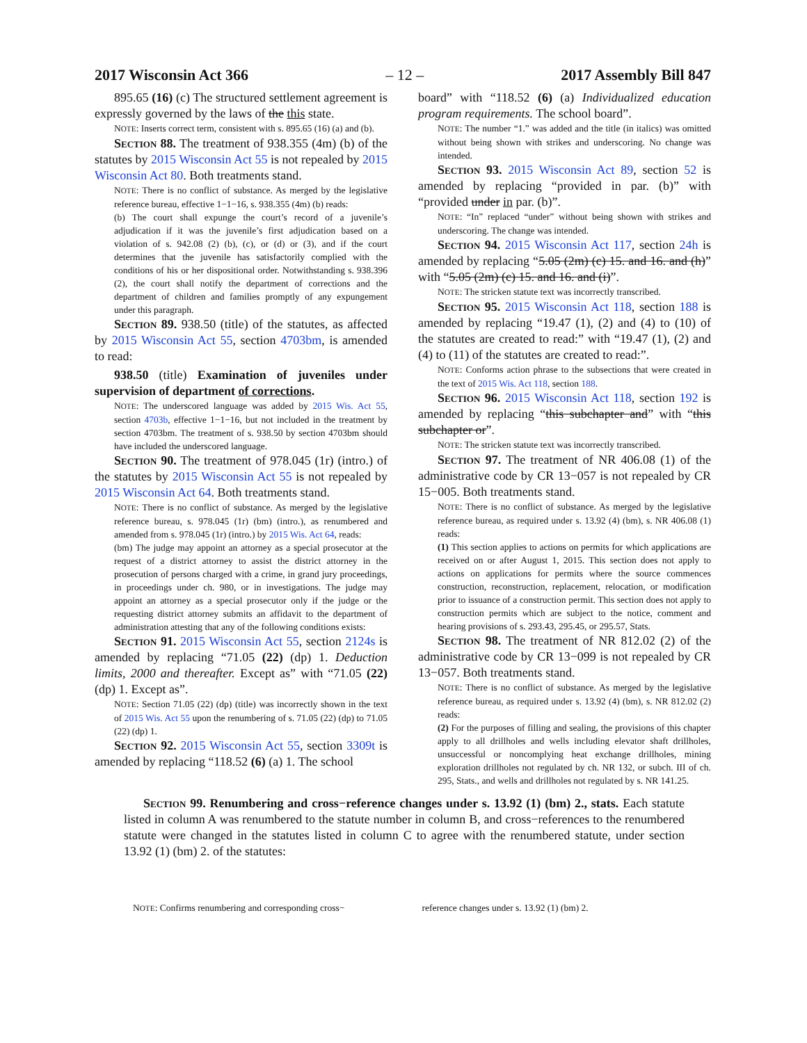2017 Wisconsin Act 366 – 12 – 2017 Assembly Bill 847
895.65 (16) (c) The structured settlement agreement is expressly governed by the laws of the this state.
NOTE: Inserts correct term, consistent with s. 895.65 (16) (a) and (b).
Section 88. The treatment of 938.355 (4m) (b) of the statutes by 2015 Wisconsin Act 55 is not repealed by 2015 Wisconsin Act 80. Both treatments stand.
NOTE: There is no conflict of substance. As merged by the legislative reference bureau, effective 1−1−16, s. 938.355 (4m) (b) reads:
(b) The court shall expunge the court’s record of a juvenile’s adjudication if it was the juvenile’s first adjudication based on a violation of s. 942.08 (2) (b), (c), or (d) or (3), and if the court determines that the juvenile has satisfactorily complied with the conditions of his or her dispositional order. Notwithstanding s. 938.396 (2), the court shall notify the department of corrections and the department of children and families promptly of any expungement under this paragraph.
Section 89. 938.50 (title) of the statutes, as affected by 2015 Wisconsin Act 55, section 4703bm, is amended to read:
938.50 (title) Examination of juveniles under supervision of department of corrections.
NOTE: The underscored language was added by 2015 Wis. Act 55, section 4703b, effective 1−1−16, but not included in the treatment by section 4703bm. The treatment of s. 938.50 by section 4703bm should have included the underscored language.
Section 90. The treatment of 978.045 (1r) (intro.) of the statutes by 2015 Wisconsin Act 55 is not repealed by 2015 Wisconsin Act 64. Both treatments stand.
NOTE: There is no conflict of substance. As merged by the legislative reference bureau, s. 978.045 (1r) (bm) (intro.), as renumbered and amended from s. 978.045 (1r) (intro.) by 2015 Wis. Act 64, reads:
(bm) The judge may appoint an attorney as a special prosecutor at the request of a district attorney to assist the district attorney in the prosecution of persons charged with a crime, in grand jury proceedings, in proceedings under ch. 980, or in investigations. The judge may appoint an attorney as a special prosecutor only if the judge or the requesting district attorney submits an affidavit to the department of administration attesting that any of the following conditions exists:
Section 91. 2015 Wisconsin Act 55, section 2124s is amended by replacing “71.05 (22) (dp) 1. Deduction limits, 2000 and thereafter. Except as” with “71.05 (22) (dp) 1. Except as”.
NOTE: Section 71.05 (22) (dp) (title) was incorrectly shown in the text of 2015 Wis. Act 55 upon the renumbering of s. 71.05 (22) (dp) to 71.05 (22) (dp) 1.
Section 92. 2015 Wisconsin Act 55, section 3309t is amended by replacing “118.52 (6) (a) 1. The school
board” with “118.52 (6) (a) Individualized education program requirements. The school board”.
NOTE: The number “1.” was added and the title (in italics) was omitted without being shown with strikes and underscoring. No change was intended.
Section 93. 2015 Wisconsin Act 89, section 52 is amended by replacing “provided in par. (b)” with “provided under in par. (b)”.
NOTE: “In” replaced “under” without being shown with strikes and underscoring. The change was intended.
Section 94. 2015 Wisconsin Act 117, section 24h is amended by replacing “5.05 (2m) (c) 15. and 16. and (h)” with “5.05 (2m) (c) 15. and 16. and (i)”.
NOTE: The stricken statute text was incorrectly transcribed.
Section 95. 2015 Wisconsin Act 118, section 188 is amended by replacing “19.47 (1), (2) and (4) to (10) of the statutes are created to read:” with “19.47 (1), (2) and (4) to (11) of the statutes are created to read:”.
NOTE: Conforms action phrase to the subsections that were created in the text of 2015 Wis. Act 118, section 188.
Section 96. 2015 Wisconsin Act 118, section 192 is amended by replacing “this subchapter and” with “this subchapter or”.
NOTE: The stricken statute text was incorrectly transcribed.
Section 97. The treatment of NR 406.08 (1) of the administrative code by CR 13−057 is not repealed by CR 15−005. Both treatments stand.
NOTE: There is no conflict of substance. As merged by the legislative reference bureau, as required under s. 13.92 (4) (bm), s. NR 406.08 (1) reads:
(1) This section applies to actions on permits for which applications are received on or after August 1, 2015. This section does not apply to actions on applications for permits where the source commences construction, reconstruction, replacement, relocation, or modification prior to issuance of a construction permit. This section does not apply to construction permits which are subject to the notice, comment and hearing provisions of s. 293.43, 295.45, or 295.57, Stats.
Section 98. The treatment of NR 812.02 (2) of the administrative code by CR 13−099 is not repealed by CR 13−057. Both treatments stand.
NOTE: There is no conflict of substance. As merged by the legislative reference bureau, as required under s. 13.92 (4) (bm), s. NR 812.02 (2) reads:
(2) For the purposes of filling and sealing, the provisions of this chapter apply to all drillholes and wells including elevator shaft drillholes, unsuccessful or noncomplying heat exchange drillholes, mining exploration drillholes not regulated by ch. NR 132, or subch. III of ch. 295, Stats., and wells and drillholes not regulated by s. NR 141.25.
Section 99. Renumbering and cross−reference changes under s. 13.92 (1) (bm) 2., stats. Each statute listed in column A was renumbered to the statute number in column B, and cross−references to the renumbered statute were changed in the statutes listed in column C to agree with the renumbered statute, under section 13.92 (1) (bm) 2. of the statutes:
NOTE: Confirms renumbering and corresponding cross− reference changes under s. 13.92 (1) (bm) 2.